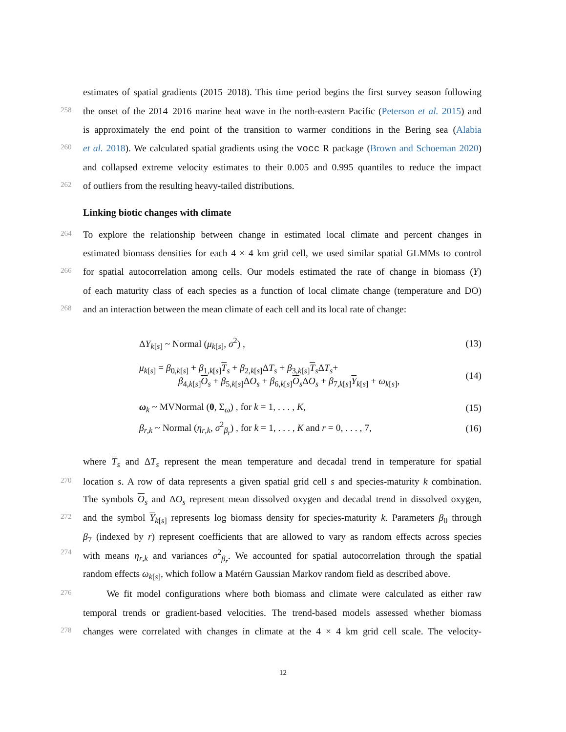estimates of spatial gradients (2015–2018). This time period begins the first survey season following
258 the onset of the 2014–2016 marine heat wave in the north-eastern Pacific (Peterson et al. 2015) and
is approximately the end point of the transition to warmer conditions in the Bering sea (Alabia
260 et al. 2018). We calculated spatial gradients using the vocc R package (Brown and Schoeman 2020)
and collapsed extreme velocity estimates to their 0.005 and 0.995 quantiles to reduce the impact
262 of outliers from the resulting heavy-tailed distributions.
Linking biotic changes with climate
264 To explore the relationship between change in estimated local climate and percent changes in
estimated biomass densities for each 4 × 4 km grid cell, we used similar spatial GLMMs to control
266 for spatial autocorrelation among cells. Our models estimated the rate of change in biomass (Y)
of each maturity class of each species as a function of local climate change (temperature and DO)
268 and an interaction between the mean climate of each cell and its local rate of change:
ΔY<sub>k[s]</sub> ~ Normal (μ<sub>k[s]</sub>, σ<sup>2</sup>) , (13)
μ<sub>k[s]</sub> = β<sub>0,k[s]</sub> + β<sub>1,k[s]</sub>T<sub>s</sub> + β<sub>2,k[s]</sub>ΔT<sub>s</sub> + β<sub>3,k[s]</sub>T<sub>s</sub>ΔT<sub>s</sub>+
β<sub>4,k[s]</sub>O<sub>s</sub> + β<sub>5,k[s]</sub>ΔO<sub>s</sub> + β<sub>6,k[s]</sub>O<sub>s</sub>ΔO<sub>s</sub> + β<sub>7,k[s]</sub>Y<sub>k[s]</sub> + ω<sub>k[s]</sub>, (14)
ω<sub>k</sub> ~ MVNormal (0, Σ<sub>ω</sub>) , for k = 1, . . . , K, (15)
β<sub>r,k</sub> ~ Normal (η<sub>r,k</sub>, σ<sup>2</sup><sub>β<sub>r</sub></sub>) , for k = 1, . . . , K and r = 0, . . . , 7, (16)
where T<sub>s</sub> and ΔT<sub>s</sub> represent the mean temperature and decadal trend in temperature for spatial
270 location s. A row of data represents a given spatial grid cell s and species-maturity k combination.
The symbols O<sub>s</sub> and ΔO<sub>s</sub> represent mean dissolved oxygen and decadal trend in dissolved oxygen,
272 and the symbol Y<sub>k[s]</sub> represents log biomass density for species-maturity k. Parameters β<sub>0</sub> through
β<sub>7</sub> (indexed by r) represent coefficients that are allowed to vary as random effects across species
274 with means η<sub>r,k</sub> and variances σ<sup>2</sup><sub>β<sub>r</sub></sub>. We accounted for spatial autocorrelation through the spatial
random effects ω<sub>k[s]</sub>, which follow a Matérn Gaussian Markov random field as described above.
276 We fit model configurations where both biomass and climate were calculated as either raw
temporal trends or gradient-based velocities. The trend-based models assessed whether biomass
278 changes were correlated with changes in climate at the 4 × 4 km grid cell scale. The velocity-
12